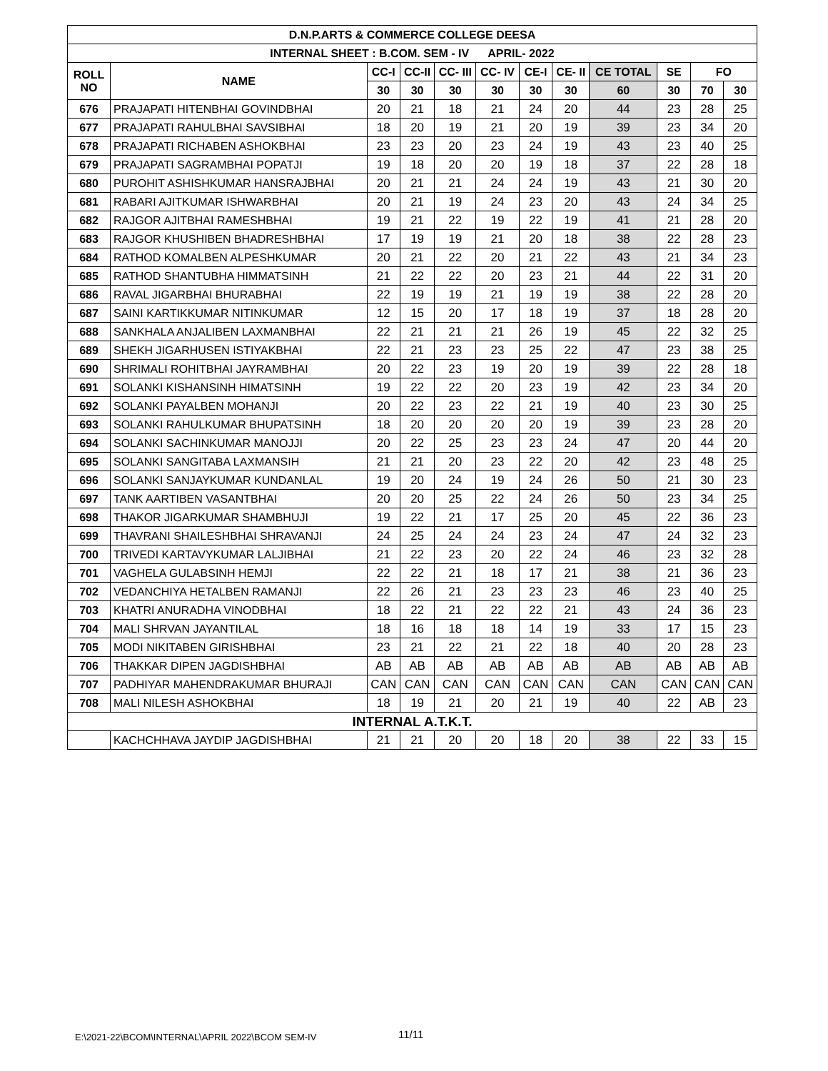| D.N.P.ARTS & COMMERCE COLLEGE DEESA | | | | | | | | | | | |
| --- | --- | --- | --- | --- | --- | --- | --- | --- | --- | --- | --- |
| INTERNAL SHEET : B.COM. SEM - IV APRIL- 2022 | | | | | | | | | | | |
| ROLL NO | NAME | CC-I | CC-II | CC- III | CC- IV | CE-I | CE- II | CE TOTAL | SE | FO | |
| | | 30 | 30 | 30 | 30 | 30 | 30 | 60 | 30 | 70 | 30 |
| 676 | PRAJAPATI HITENBHAI GOVINDBHAI | 20 | 21 | 18 | 21 | 24 | 20 | 44 | 23 | 28 | 25 |
| 677 | PRAJAPATI RAHULBHAI SAVSIBHAI | 18 | 20 | 19 | 21 | 20 | 19 | 39 | 23 | 34 | 20 |
| 678 | PRAJAPATI RICHABEN ASHOKBHAI | 23 | 23 | 20 | 23 | 24 | 19 | 43 | 23 | 40 | 25 |
| 679 | PRAJAPATI SAGRAMBHAI POPATJI | 19 | 18 | 20 | 20 | 19 | 18 | 37 | 22 | 28 | 18 |
| 680 | PUROHIT ASHISHKUMAR HANSRAJBHAI | 20 | 21 | 21 | 24 | 24 | 19 | 43 | 21 | 30 | 20 |
| 681 | RABARI AJITKUMAR ISHWARBHAI | 20 | 21 | 19 | 24 | 23 | 20 | 43 | 24 | 34 | 25 |
| 682 | RAJGOR AJITBHAI RAMESHBHAI | 19 | 21 | 22 | 19 | 22 | 19 | 41 | 21 | 28 | 20 |
| 683 | RAJGOR KHUSHIBEN BHADRESHBHAI | 17 | 19 | 19 | 21 | 20 | 18 | 38 | 22 | 28 | 23 |
| 684 | RATHOD KOMALBEN ALPESHKUMAR | 20 | 21 | 22 | 20 | 21 | 22 | 43 | 21 | 34 | 23 |
| 685 | RATHOD SHANTUBHA HIMMATSINH | 21 | 22 | 22 | 20 | 23 | 21 | 44 | 22 | 31 | 20 |
| 686 | RAVAL JIGARBHAI BHURABHAI | 22 | 19 | 19 | 21 | 19 | 19 | 38 | 22 | 28 | 20 |
| 687 | SAINI KARTIKKUMAR NITINKUMAR | 12 | 15 | 20 | 17 | 18 | 19 | 37 | 18 | 28 | 20 |
| 688 | SANKHALA ANJALIBEN LAXMANBHAI | 22 | 21 | 21 | 21 | 26 | 19 | 45 | 22 | 32 | 25 |
| 689 | SHEKH JIGARHUSEN ISTIYAKBHAI | 22 | 21 | 23 | 23 | 25 | 22 | 47 | 23 | 38 | 25 |
| 690 | SHRIMALI ROHITBHAI JAYRAMBHAI | 20 | 22 | 23 | 19 | 20 | 19 | 39 | 22 | 28 | 18 |
| 691 | SOLANKI KISHANSINH HIMATSINH | 19 | 22 | 22 | 20 | 23 | 19 | 42 | 23 | 34 | 20 |
| 692 | SOLANKI PAYALBEN MOHANJI | 20 | 22 | 23 | 22 | 21 | 19 | 40 | 23 | 30 | 25 |
| 693 | SOLANKI RAHULKUMAR BHUPATSINH | 18 | 20 | 20 | 20 | 20 | 19 | 39 | 23 | 28 | 20 |
| 694 | SOLANKI SACHINKUMAR MANOJJI | 20 | 22 | 25 | 23 | 23 | 24 | 47 | 20 | 44 | 20 |
| 695 | SOLANKI SANGITABA LAXMANSIH | 21 | 21 | 20 | 23 | 22 | 20 | 42 | 23 | 48 | 25 |
| 696 | SOLANKI SANJAYKUMAR KUNDANLAL | 19 | 20 | 24 | 19 | 24 | 26 | 50 | 21 | 30 | 23 |
| 697 | TANK AARTIBEN VASANTBHAI | 20 | 20 | 25 | 22 | 24 | 26 | 50 | 23 | 34 | 25 |
| 698 | THAKOR JIGARKUMAR SHAMBHUJI | 19 | 22 | 21 | 17 | 25 | 20 | 45 | 22 | 36 | 23 |
| 699 | THAVRANI SHAILESHBHAI SHRAVANJI | 24 | 25 | 24 | 24 | 23 | 24 | 47 | 24 | 32 | 23 |
| 700 | TRIVEDI KARTAVYKUMAR LALJIBHAI | 21 | 22 | 23 | 20 | 22 | 24 | 46 | 23 | 32 | 28 |
| 701 | VAGHELA GULABSINH HEMJI | 22 | 22 | 21 | 18 | 17 | 21 | 38 | 21 | 36 | 23 |
| 702 | VEDANCHIYA HETALBEN RAMANJI | 22 | 26 | 21 | 23 | 23 | 23 | 46 | 23 | 40 | 25 |
| 703 | KHATRI ANURADHA VINODBHAI | 18 | 22 | 21 | 22 | 22 | 21 | 43 | 24 | 36 | 23 |
| 704 | MALI SHRVAN JAYANTILAL | 18 | 16 | 18 | 18 | 14 | 19 | 33 | 17 | 15 | 23 |
| 705 | MODI NIKITABEN GIRISHBHAI | 23 | 21 | 22 | 21 | 22 | 18 | 40 | 20 | 28 | 23 |
| 706 | THAKKAR DIPEN JAGDISHBHAI | AB | AB | AB | AB | AB | AB | AB | AB | AB | AB |
| 707 | PADHIYAR MAHENDRAKUMAR BHURAJI | CAN | CAN | CAN | CAN | CAN | CAN | CAN | CAN | CAN | CAN |
| 708 | MALI NILESH ASHOKBHAI | 18 | 19 | 21 | 20 | 21 | 19 | 40 | 22 | AB | 23 |
| INTERNAL A.T.K.T. | | | | | | | | | | | |
| | KACHCHHAVA JAYDIP JAGDISHBHAI | 21 | 21 | 20 | 20 | 18 | 20 | 38 | 22 | 33 | 15 |
E:\2021-22\BCOM\INTERNAL\APRIL 2022\BCOM SEM-IV
11/11